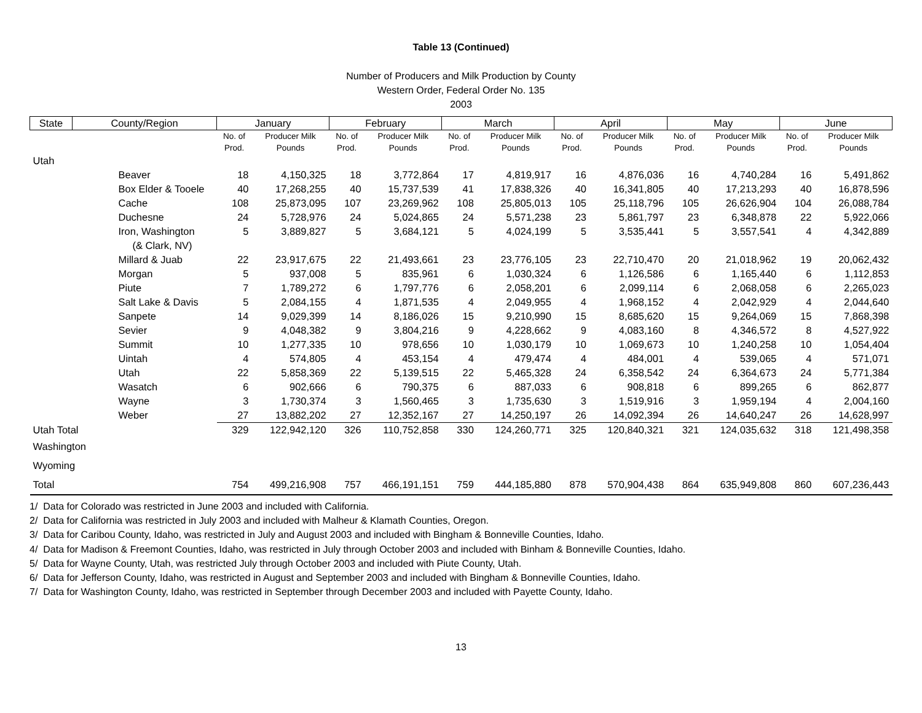Table 13 (Continued)
Number of Producers and Milk Production by County
Western Order, Federal Order No. 135
2003
| State | County/Region | January | | February | | March | | April | | May | | June | |
| --- | --- | --- | --- | --- | --- | --- | --- | --- | --- | --- | --- | --- | --- |
| | | No. of | Producer Milk | No. of | Producer Milk | No. of | Producer Milk | No. of | Producer Milk | No. of | Producer Milk | No. of | Producer Milk |
| | | Prod. | Pounds | Prod. | Pounds | Prod. | Pounds | Prod. | Pounds | Prod. | Pounds | Prod. | Pounds |
| Utah | | | | | | | | | | | | | |
| | Beaver | 18 | 4,150,325 | 18 | 3,772,864 | 17 | 4,819,917 | 16 | 4,876,036 | 16 | 4,740,284 | 16 | 5,491,862 |
| | Box Elder & Tooele | 40 | 17,268,255 | 40 | 15,737,539 | 41 | 17,838,326 | 40 | 16,341,805 | 40 | 17,213,293 | 40 | 16,878,596 |
| | Cache | 108 | 25,873,095 | 107 | 23,269,962 | 108 | 25,805,013 | 105 | 25,118,796 | 105 | 26,626,904 | 104 | 26,088,784 |
| | Duchesne | 24 | 5,728,976 | 24 | 5,024,865 | 24 | 5,571,238 | 23 | 5,861,797 | 23 | 6,348,878 | 22 | 5,922,066 |
| | Iron, Washington | 5 | 3,889,827 | 5 | 3,684,121 | 5 | 4,024,199 | 5 | 3,535,441 | 5 | 3,557,541 | 4 | 4,342,889 |
| | (& Clark, NV) | | | | | | | | | | | | |
| | Millard & Juab | 22 | 23,917,675 | 22 | 21,493,661 | 23 | 23,776,105 | 23 | 22,710,470 | 20 | 21,018,962 | 19 | 20,062,432 |
| | Morgan | 5 | 937,008 | 5 | 835,961 | 6 | 1,030,324 | 6 | 1,126,586 | 6 | 1,165,440 | 6 | 1,112,853 |
| | Piute | 7 | 1,789,272 | 6 | 1,797,776 | 6 | 2,058,201 | 6 | 2,099,114 | 6 | 2,068,058 | 6 | 2,265,023 |
| | Salt Lake & Davis | 5 | 2,084,155 | 4 | 1,871,535 | 4 | 2,049,955 | 4 | 1,968,152 | 4 | 2,042,929 | 4 | 2,044,640 |
| | Sanpete | 14 | 9,029,399 | 14 | 8,186,026 | 15 | 9,210,990 | 15 | 8,685,620 | 15 | 9,264,069 | 15 | 7,868,398 |
| | Sevier | 9 | 4,048,382 | 9 | 3,804,216 | 9 | 4,228,662 | 9 | 4,083,160 | 8 | 4,346,572 | 8 | 4,527,922 |
| | Summit | 10 | 1,277,335 | 10 | 978,656 | 10 | 1,030,179 | 10 | 1,069,673 | 10 | 1,240,258 | 10 | 1,054,404 |
| | Uintah | 4 | 574,805 | 4 | 453,154 | 4 | 479,474 | 4 | 484,001 | 4 | 539,065 | 4 | 571,071 |
| | Utah | 22 | 5,858,369 | 22 | 5,139,515 | 22 | 5,465,328 | 24 | 6,358,542 | 24 | 6,364,673 | 24 | 5,771,384 |
| | Wasatch | 6 | 902,666 | 6 | 790,375 | 6 | 887,033 | 6 | 908,818 | 6 | 899,265 | 6 | 862,877 |
| | Wayne | 3 | 1,730,374 | 3 | 1,560,465 | 3 | 1,735,630 | 3 | 1,519,916 | 3 | 1,959,194 | 4 | 2,004,160 |
| | Weber | 27 | 13,882,202 | 27 | 12,352,167 | 27 | 14,250,197 | 26 | 14,092,394 | 26 | 14,640,247 | 26 | 14,628,997 |
| Utah Total | | 329 | 122,942,120 | 326 | 110,752,858 | 330 | 124,260,771 | 325 | 120,840,321 | 321 | 124,035,632 | 318 | 121,498,358 |
| Washington | | | | | | | | | | | | | |
| Wyoming | | | | | | | | | | | | | |
| Total | | 754 | 499,216,908 | 757 | 466,191,151 | 759 | 444,185,880 | 878 | 570,904,438 | 864 | 635,949,808 | 860 | 607,236,443 |
1/ Data for Colorado was restricted in June 2003 and included with California.
2/ Data for California was restricted in July 2003 and included with Malheur & Klamath Counties, Oregon.
3/ Data for Caribou County, Idaho, was restricted in July and August 2003 and included with Bingham & Bonneville Counties, Idaho.
4/ Data for Madison & Freemont Counties, Idaho, was restricted in July through October 2003 and included with Binham & Bonneville Counties, Idaho.
5/ Data for Wayne County, Utah, was restricted July through October 2003 and included with Piute County, Utah.
6/ Data for Jefferson County, Idaho, was restricted in August and September 2003 and included with Bingham & Bonneville Counties, Idaho.
7/ Data for Washington County, Idaho, was restricted in September through December 2003 and included with Payette County, Idaho.
13